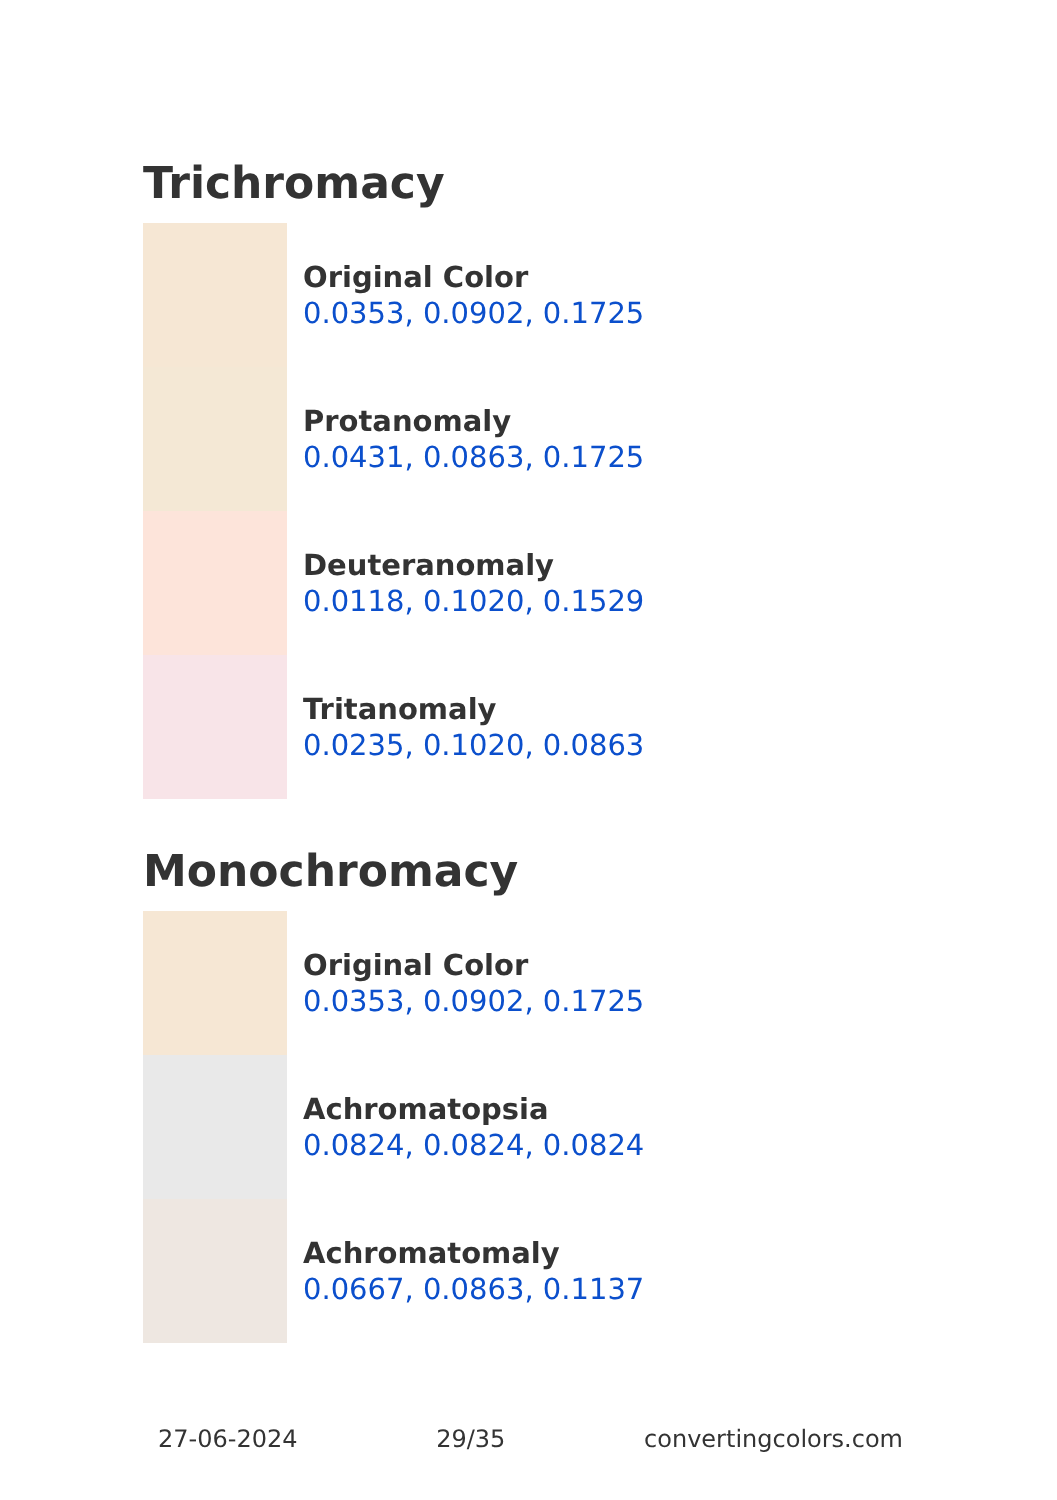Trichromacy
Original Color
0.0353, 0.0902, 0.1725
Protanomaly
0.0431, 0.0863, 0.1725
Deuteranomaly
0.0118, 0.1020, 0.1529
Tritanomaly
0.0235, 0.1020, 0.0863
Monochromacy
Original Color
0.0353, 0.0902, 0.1725
Achromatopsia
0.0824, 0.0824, 0.0824
Achromatomaly
0.0667, 0.0863, 0.1137
27-06-2024 29/35 convertingcolors.com